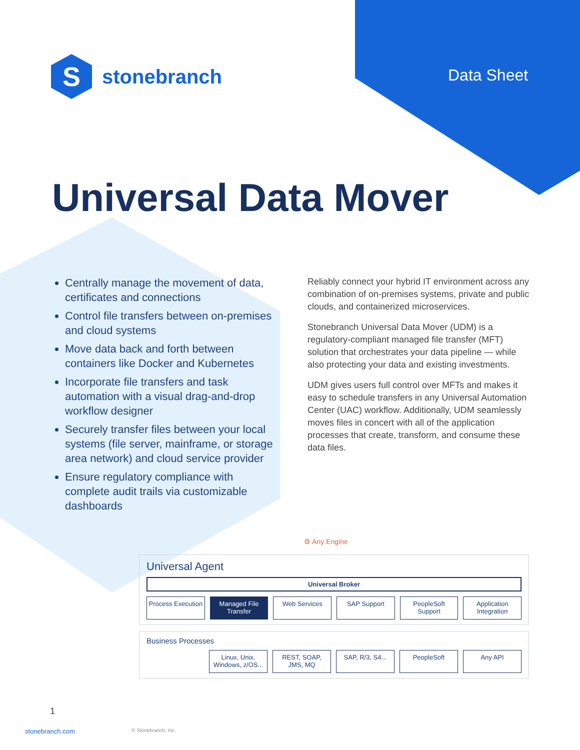S
stonebranch
Data Sheet
Universal Data Mover
Centrally manage the movement of data, certificates and connections
Control file transfers between on-premises and cloud systems
Move data back and forth between containers like Docker and Kubernetes
Incorporate file transfers and task automation with a visual drag-and-drop workflow designer
Securely transfer files between your local systems (file server, mainframe, or storage area network) and cloud service provider
Ensure regulatory compliance with complete audit trails via customizable dashboards
Reliably connect your hybrid IT environment across any combination of on-premises systems, private and public clouds, and containerized microservices.
Stonebranch Universal Data Mover (UDM) is a regulatory-compliant managed file transfer (MFT) solution that orchestrates your data pipeline — while also protecting your data and existing investments.
UDM gives users full control over MFTs and makes it easy to schedule transfers in any Universal Automation Center (UAC) workflow. Additionally, UDM seamlessly moves files in concert with all of the application processes that create, transform, and consume these data files.
⚙ Any Engine
Universal Agent
Universal Broker
Process Execution Managed File Transfer Web Services SAP Support PeopleSoft Support Application Integration
Business Processes
Linux, Unix, Windows, z/OS... REST, SOAP, JMS, MQ SAP, R/3, S4... PeopleSoft Any API
1
stonebranch.com © Stonebranch, Inc.